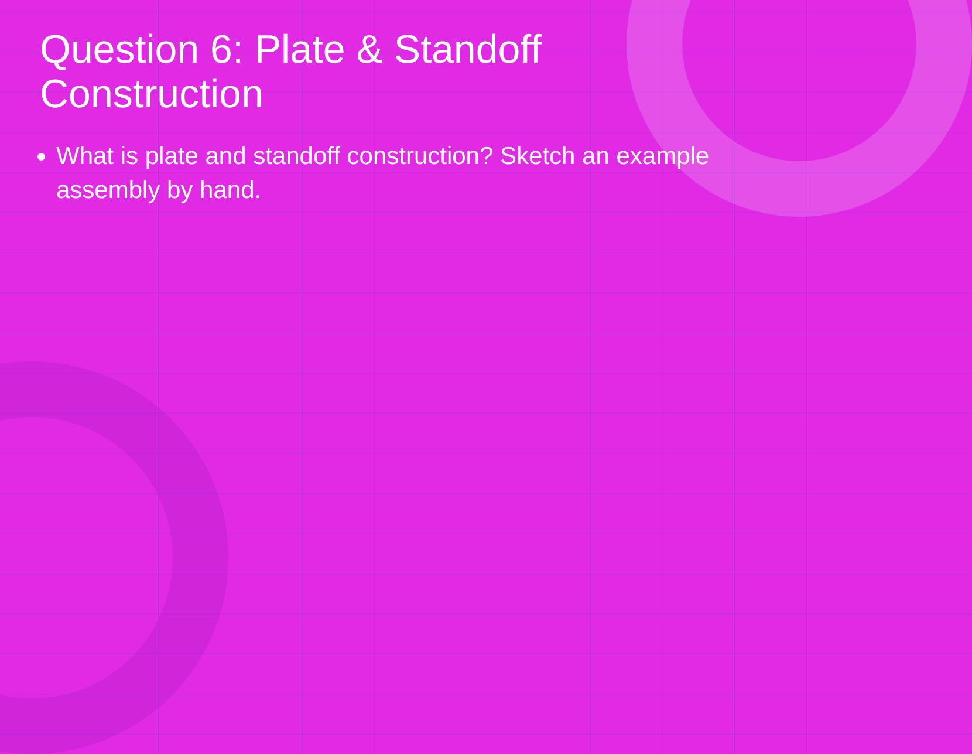Question 6: Plate & Standoff
Construction
What is plate and standoff construction? Sketch an example assembly by hand.